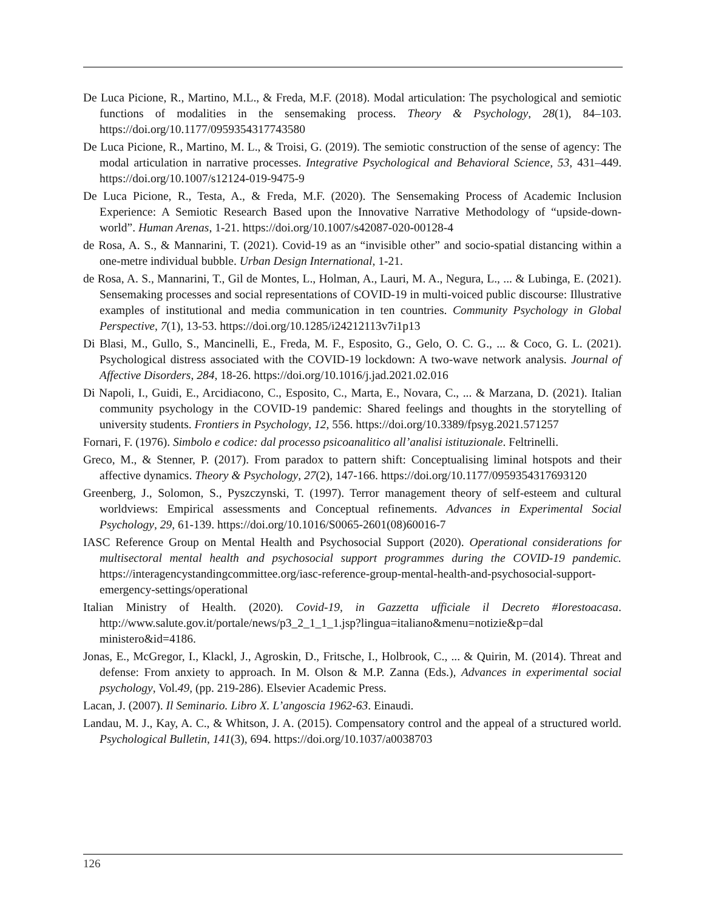De Luca Picione, R., Martino, M.L., & Freda, M.F. (2018). Modal articulation: The psychological and semiotic functions of modalities in the sensemaking process. Theory & Psychology, 28(1), 84–103. https://doi.org/10.1177/0959354317743580
De Luca Picione, R., Martino, M. L., & Troisi, G. (2019). The semiotic construction of the sense of agency: The modal articulation in narrative processes. Integrative Psychological and Behavioral Science, 53, 431–449. https://doi.org/10.1007/s12124-019-9475-9
De Luca Picione, R., Testa, A., & Freda, M.F. (2020). The Sensemaking Process of Academic Inclusion Experience: A Semiotic Research Based upon the Innovative Narrative Methodology of “upside-down-world”. Human Arenas, 1-21. https://doi.org/10.1007/s42087-020-00128-4
de Rosa, A. S., & Mannarini, T. (2021). Covid-19 as an “invisible other” and socio-spatial distancing within a one-metre individual bubble. Urban Design International, 1-21.
de Rosa, A. S., Mannarini, T., Gil de Montes, L., Holman, A., Lauri, M. A., Negura, L., ... & Lubinga, E. (2021). Sensemaking processes and social representations of COVID-19 in multi-voiced public discourse: Illustrative examples of institutional and media communication in ten countries. Community Psychology in Global Perspective, 7(1), 13-53. https://doi.org/10.1285/i24212113v7i1p13
Di Blasi, M., Gullo, S., Mancinelli, E., Freda, M. F., Esposito, G., Gelo, O. C. G., ... & Coco, G. L. (2021). Psychological distress associated with the COVID-19 lockdown: A two-wave network analysis. Journal of Affective Disorders, 284, 18-26. https://doi.org/10.1016/j.jad.2021.02.016
Di Napoli, I., Guidi, E., Arcidiacono, C., Esposito, C., Marta, E., Novara, C., ... & Marzana, D. (2021). Italian community psychology in the COVID-19 pandemic: Shared feelings and thoughts in the storytelling of university students. Frontiers in Psychology, 12, 556. https://doi.org/10.3389/fpsyg.2021.571257
Fornari, F. (1976). Simbolo e codice: dal processo psicoanalitico all’analisi istituzionale. Feltrinelli.
Greco, M., & Stenner, P. (2017). From paradox to pattern shift: Conceptualising liminal hotspots and their affective dynamics. Theory & Psychology, 27(2), 147-166. https://doi.org/10.1177/0959354317693120
Greenberg, J., Solomon, S., Pyszczynski, T. (1997). Terror management theory of self-esteem and cultural worldviews: Empirical assessments and Conceptual refinements. Advances in Experimental Social Psychology, 29, 61-139. https://doi.org/10.1016/S0065-2601(08)60016-7
IASC Reference Group on Mental Health and Psychosocial Support (2020). Operational considerations for multisectoral mental health and psychosocial support programmes during the COVID-19 pandemic. https://interagencystandingcommittee.org/iasc-reference-group-mental-health-and-psychosocial-support-emergency-settings/operational
Italian Ministry of Health. (2020). Covid-19, in Gazzetta ufficiale il Decreto #Iorestoacasa. http://www.salute.gov.it/portale/news/p3_2_1_1_1.jsp?lingua=italiano&menu=notizie&p=dal ministero&id=4186.
Jonas, E., McGregor, I., Klackl, J., Agroskin, D., Fritsche, I., Holbrook, C., ... & Quirin, M. (2014). Threat and defense: From anxiety to approach. In M. Olson & M.P. Zanna (Eds.), Advances in experimental social psychology, Vol.49, (pp. 219-286). Elsevier Academic Press.
Lacan, J. (2007). Il Seminario. Libro X. L’angoscia 1962-63. Einaudi.
Landau, M. J., Kay, A. C., & Whitson, J. A. (2015). Compensatory control and the appeal of a structured world. Psychological Bulletin, 141(3), 694. https://doi.org/10.1037/a0038703
126